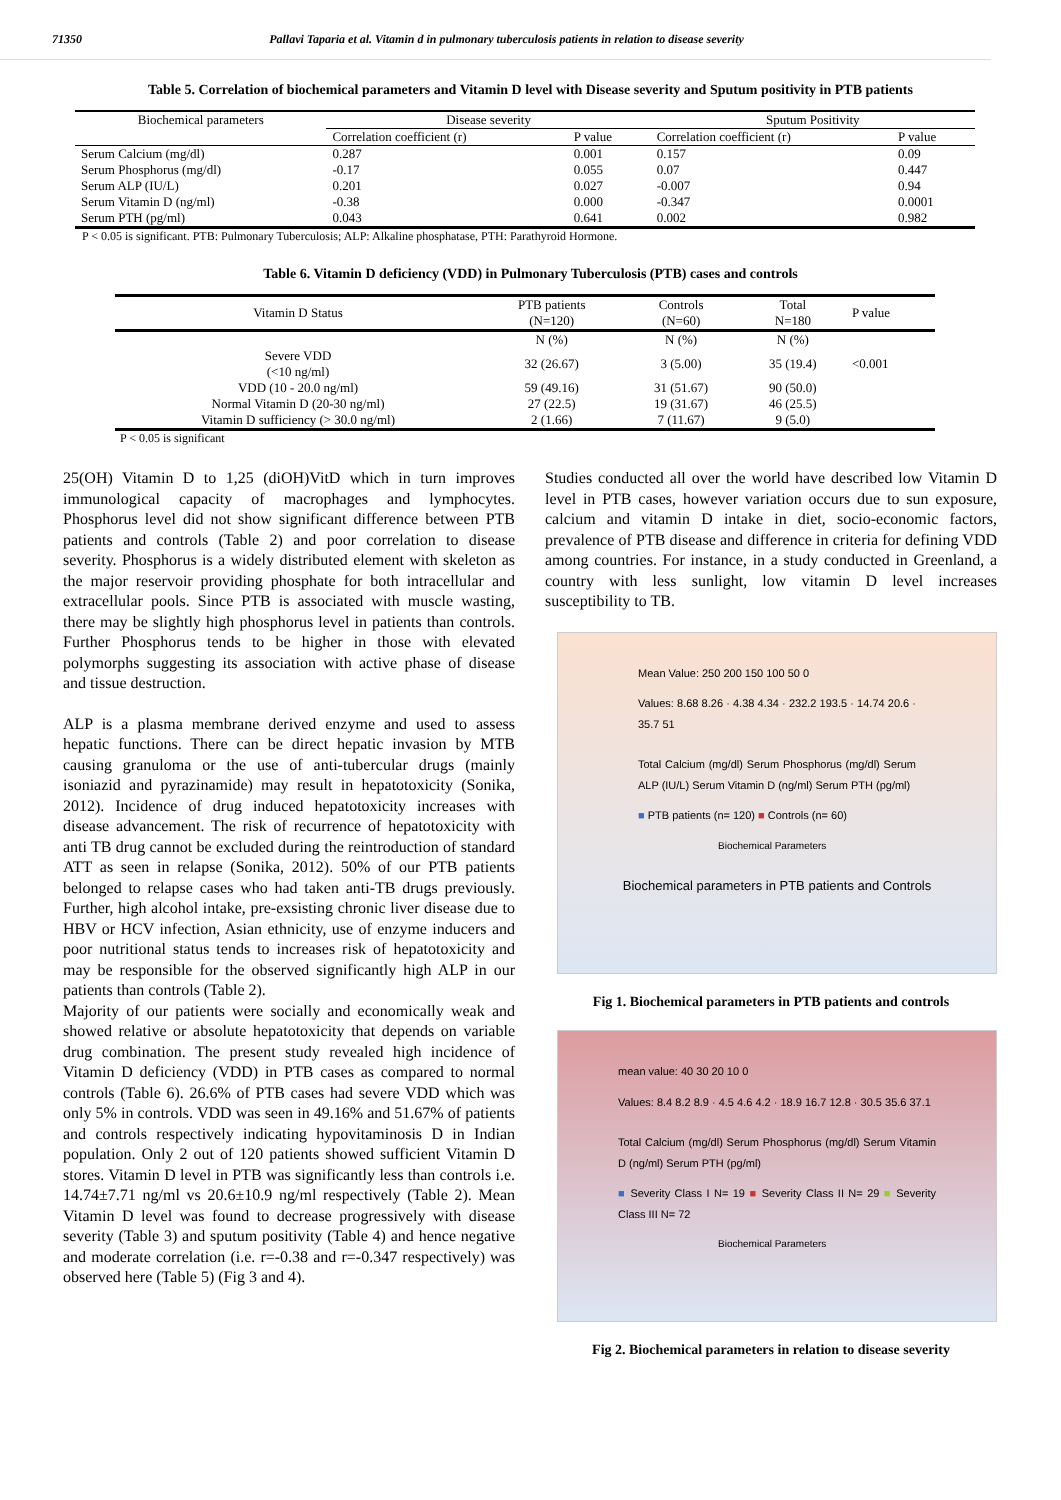71350 Pallavi Taparia et al. Vitamin d in pulmonary tuberculosis patients in relation to disease severity
Table 5. Correlation of biochemical parameters and Vitamin D level with Disease severity and Sputum positivity in PTB patients
| Biochemical parameters | Disease severity | | Sputum Positivity | |
| --- | --- | --- | --- | --- |
| | Correlation coefficient (r) | P value | Correlation coefficient (r) | P value |
| Serum Calcium (mg/dl) | 0.287 | 0.001 | 0.157 | 0.09 |
| Serum Phosphorus (mg/dl) | -0.17 | 0.055 | 0.07 | 0.447 |
| Serum ALP (IU/L) | 0.201 | 0.027 | -0.007 | 0.94 |
| Serum Vitamin D (ng/ml) | -0.38 | 0.000 | -0.347 | 0.0001 |
| Serum PTH (pg/ml) | 0.043 | 0.641 | 0.002 | 0.982 |
P < 0.05 is significant. PTB: Pulmonary Tuberculosis; ALP: Alkaline phosphatase, PTH: Parathyroid Hormone.
Table 6. Vitamin D deficiency (VDD) in Pulmonary Tuberculosis (PTB) cases and controls
| Vitamin D Status | PTB patients (N=120) | Controls (N=60) | Total N=180 | P value |
| --- | --- | --- | --- | --- |
| | N (%) | N (%) | N (%) | |
| Severe VDD (<10 ng/ml) | 32 (26.67) | 3 (5.00) | 35 (19.4) | <0.001 |
| VDD (10 - 20.0 ng/ml) | 59 (49.16) | 31 (51.67) | 90 (50.0) | |
| Normal Vitamin D (20-30 ng/ml) | 27 (22.5) | 19 (31.67) | 46 (25.5) | |
| Vitamin D sufficiency (> 30.0 ng/ml) | 2 (1.66) | 7 (11.67) | 9 (5.0) | |
P < 0.05 is significant
25(OH) Vitamin D to 1,25 (diOH)VitD which in turn improves immunological capacity of macrophages and lymphocytes. Phosphorus level did not show significant difference between PTB patients and controls (Table 2) and poor correlation to disease severity. Phosphorus is a widely distributed element with skeleton as the major reservoir providing phosphate for both intracellular and extracellular pools. Since PTB is associated with muscle wasting, there may be slightly high phosphorus level in patients than controls. Further Phosphorus tends to be higher in those with elevated polymorphs suggesting its association with active phase of disease and tissue destruction.
ALP is a plasma membrane derived enzyme and used to assess hepatic functions. There can be direct hepatic invasion by MTB causing granuloma or the use of anti-tubercular drugs (mainly isoniazid and pyrazinamide) may result in hepatotoxicity (Sonika, 2012). Incidence of drug induced hepatotoxicity increases with disease advancement. The risk of recurrence of hepatotoxicity with anti TB drug cannot be excluded during the reintroduction of standard ATT as seen in relapse (Sonika, 2012). 50% of our PTB patients belonged to relapse cases who had taken anti-TB drugs previously. Further, high alcohol intake, pre-exsisting chronic liver disease due to HBV or HCV infection, Asian ethnicity, use of enzyme inducers and poor nutritional status tends to increases risk of hepatotoxicity and may be responsible for the observed significantly high ALP in our patients than controls (Table 2).
Majority of our patients were socially and economically weak and showed relative or absolute hepatotoxicity that depends on variable drug combination. The present study revealed high incidence of Vitamin D deficiency (VDD) in PTB cases as compared to normal controls (Table 6). 26.6% of PTB cases had severe VDD which was only 5% in controls. VDD was seen in 49.16% and 51.67% of patients and controls respectively indicating hypovitaminosis D in Indian population. Only 2 out of 120 patients showed sufficient Vitamin D stores. Vitamin D level in PTB was significantly less than controls i.e. 14.74±7.71 ng/ml vs 20.6±10.9 ng/ml respectively (Table 2). Mean Vitamin D level was found to decrease progressively with disease severity (Table 3) and sputum positivity (Table 4) and hence negative and moderate correlation (i.e. r=-0.38 and r=-0.347 respectively) was observed here (Table 5) (Fig 3 and 4).
Studies conducted all over the world have described low Vitamin D level in PTB cases, however variation occurs due to sun exposure, calcium and vitamin D intake in diet, socio-economic factors, prevalence of PTB disease and difference in criteria for defining VDD among countries. For instance, in a study conducted in Greenland, a country with less sunlight, low vitamin D level increases susceptibility to TB.
Mean Value: 250 200 150 100 50 0
Values: 8.68 8.26 · 4.38 4.34 · 232.2 193.5 · 14.74 20.6 · 35.7 51
Total Calcium (mg/dl) Serum Phosphorus (mg/dl) Serum ALP (IU/L) Serum Vitamin D (ng/ml) Serum PTH (pg/ml)
■ PTB patients (n= 120) ■ Controls (n= 60)
Biochemical Parameters
Biochemical parameters in PTB patients and Controls
Fig 1. Biochemical parameters in PTB patients and controls
mean value: 40 30 20 10 0
Values: 8.4 8.2 8.9 · 4.5 4.6 4.2 · 18.9 16.7 12.8 · 30.5 35.6 37.1
Total Calcium (mg/dl) Serum Phosphorus (mg/dl) Serum Vitamin D (ng/ml) Serum PTH (pg/ml)
■ Severity Class I N= 19 ■ Severity Class II N= 29 ■ Severity Class III N= 72
Biochemical Parameters
Fig 2. Biochemical parameters in relation to disease severity